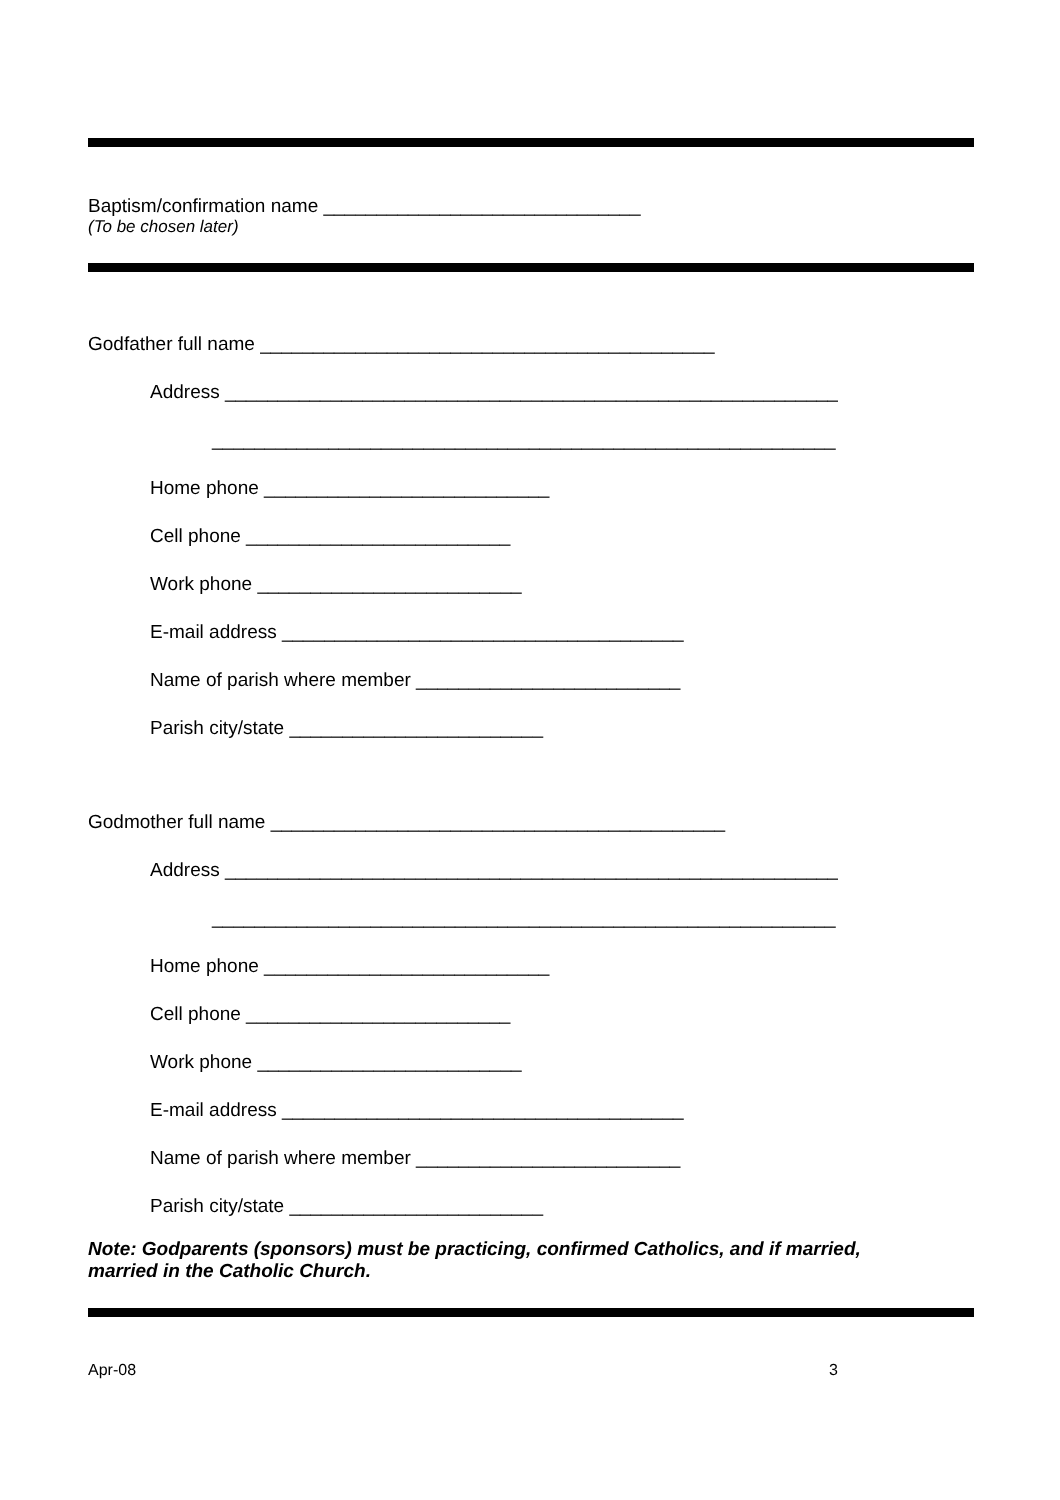Baptism/confirmation name ______________________________
(To be chosen later)
Godfather full name ___________________________________________
Address __________________________________________________________
___________________________________________________________
Home phone ___________________________
Cell phone _________________________
Work phone _________________________
E-mail address ______________________________________
Name of parish where member _________________________
Parish city/state ________________________
Godmother full name ___________________________________________
Address __________________________________________________________
___________________________________________________________
Home phone ___________________________
Cell phone _________________________
Work phone _________________________
E-mail address ______________________________________
Name of parish where member _________________________
Parish city/state ________________________
Note: Godparents (sponsors) must be practicing, confirmed Catholics, and if married,
married in the Catholic Church.
Apr-08 3